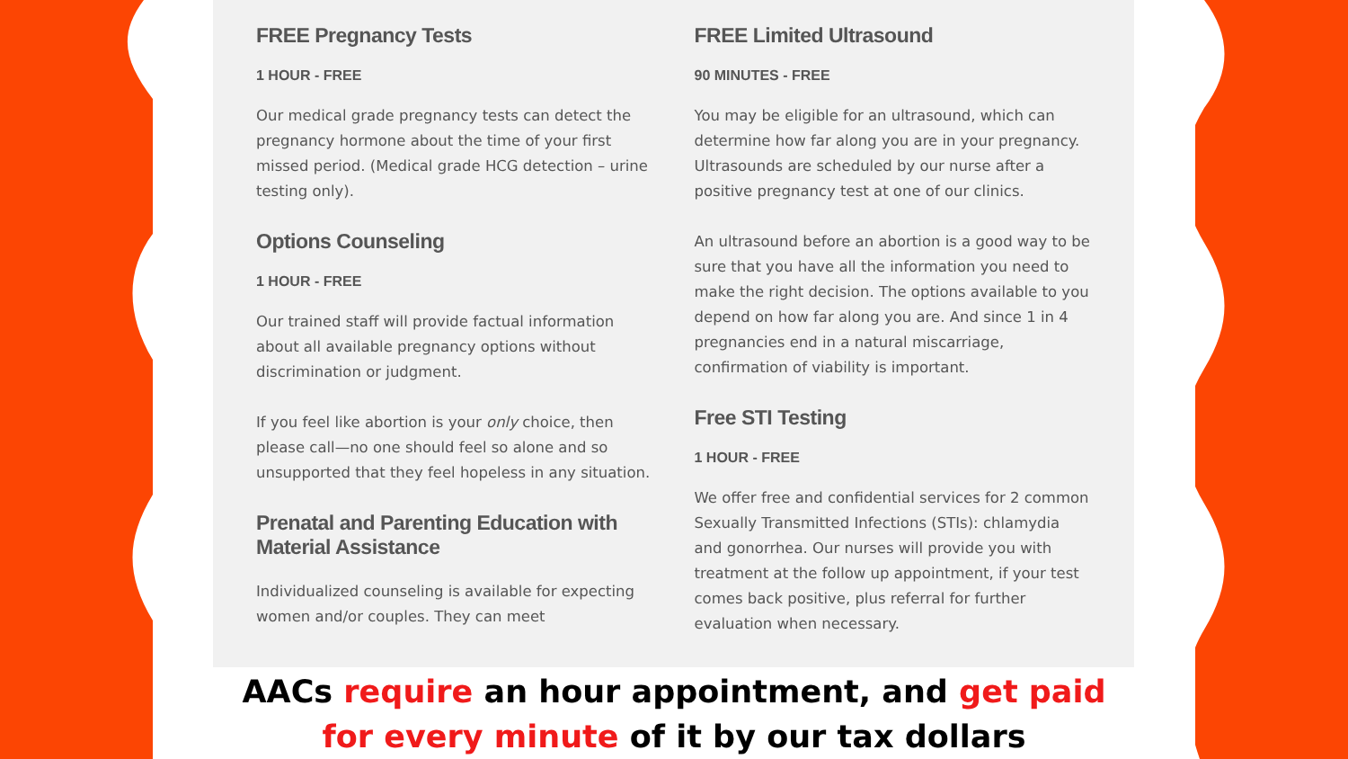FREE Pregnancy Tests
1 HOUR - FREE
Our medical grade pregnancy tests can detect the pregnancy hormone about the time of your first missed period. (Medical grade HCG detection – urine testing only).
Options Counseling
1 HOUR - FREE
Our trained staff will provide factual information about all available pregnancy options without discrimination or judgment.
If you feel like abortion is your only choice, then please call—no one should feel so alone and so unsupported that they feel hopeless in any situation.
Prenatal and Parenting Education with Material Assistance
Individualized counseling is available for expecting women and/or couples. They can meet
FREE Limited Ultrasound
90 MINUTES - FREE
You may be eligible for an ultrasound, which can determine how far along you are in your pregnancy. Ultrasounds are scheduled by our nurse after a positive pregnancy test at one of our clinics.
An ultrasound before an abortion is a good way to be sure that you have all the information you need to make the right decision. The options available to you depend on how far along you are. And since 1 in 4 pregnancies end in a natural miscarriage, confirmation of viability is important.
Free STI Testing
1 HOUR - FREE
We offer free and confidential services for 2 common Sexually Transmitted Infections (STIs): chlamydia and gonorrhea. Our nurses will provide you with treatment at the follow up appointment, if your test comes back positive, plus referral for further evaluation when necessary.
AACs require an hour appointment, and get paid for every minute of it by our tax dollars